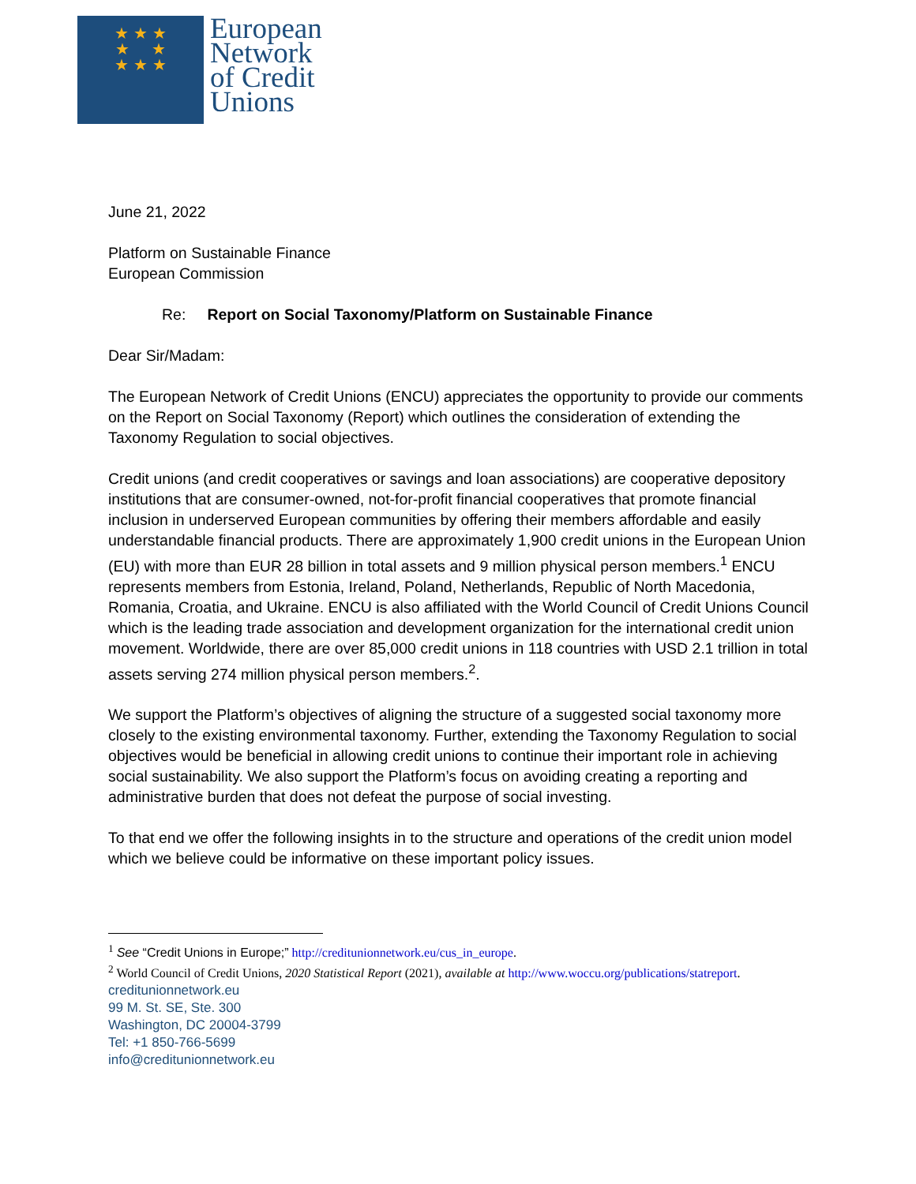★ ★ ★
★ ★
★ ★ ★
European
Network
of Credit
Unions
June 21, 2022
Platform on Sustainable Finance
European Commission
Re: Report on Social Taxonomy/Platform on Sustainable Finance
Dear Sir/Madam:
The European Network of Credit Unions (ENCU) appreciates the opportunity to provide our comments on the Report on Social Taxonomy (Report) which outlines the consideration of extending the Taxonomy Regulation to social objectives.
Credit unions (and credit cooperatives or savings and loan associations) are cooperative depository institutions that are consumer-owned, not-for-profit financial cooperatives that promote financial inclusion in underserved European communities by offering their members affordable and easily understandable financial products. There are approximately 1,900 credit unions in the European Union (EU) with more than EUR 28 billion in total assets and 9 million physical person members.<sup>1</sup> ENCU represents members from Estonia, Ireland, Poland, Netherlands, Republic of North Macedonia, Romania, Croatia, and Ukraine. ENCU is also affiliated with the World Council of Credit Unions Council which is the leading trade association and development organization for the international credit union movement. Worldwide, there are over 85,000 credit unions in 118 countries with USD 2.1 trillion in total assets serving 274 million physical person members.<sup>2</sup>.
We support the Platform’s objectives of aligning the structure of a suggested social taxonomy more closely to the existing environmental taxonomy. Further, extending the Taxonomy Regulation to social objectives would be beneficial in allowing credit unions to continue their important role in achieving social sustainability. We also support the Platform’s focus on avoiding creating a reporting and administrative burden that does not defeat the purpose of social investing.
To that end we offer the following insights in to the structure and operations of the credit union model which we believe could be informative on these important policy issues.
<sup>1</sup> See “Credit Unions in Europe;” http://creditunionnetwork.eu/cus_in_europe.
<sup>2</sup> World Council of Credit Unions, 2020 Statistical Report (2021), available at http://www.woccu.org/publications/statreport.
creditunionnetwork.eu
99 M. St. SE, Ste. 300
Washington, DC 20004-3799
Tel: +1 850-766-5699
info@creditunionnetwork.eu